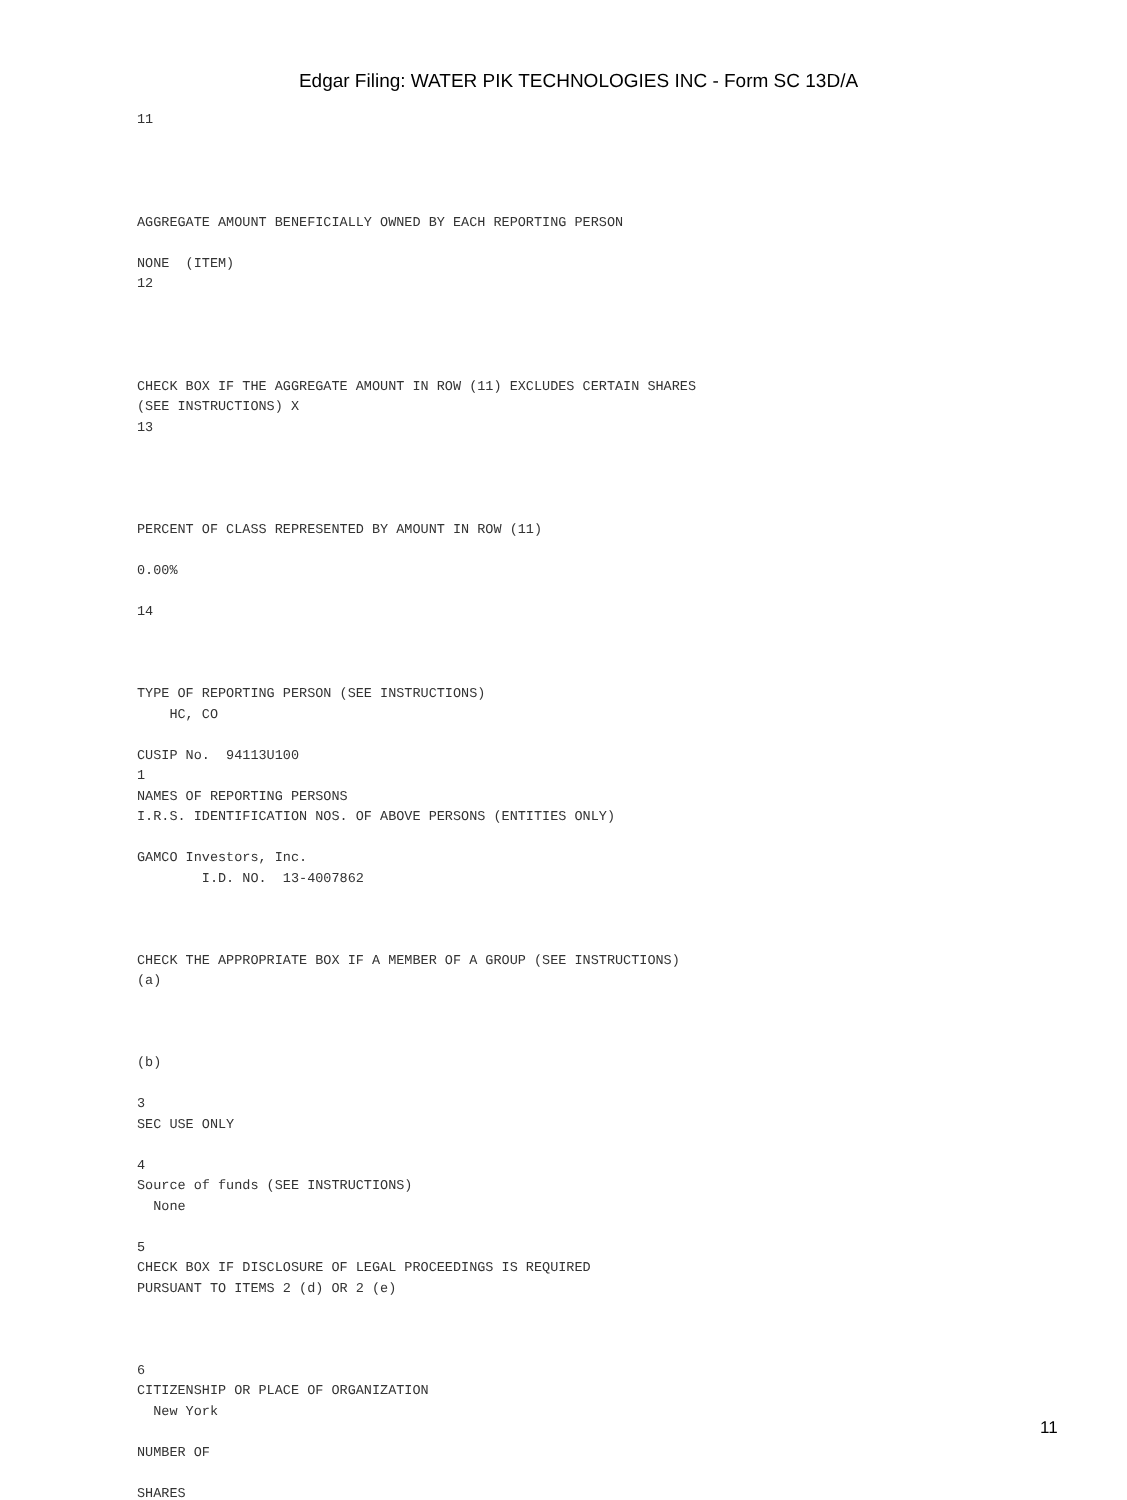Edgar Filing: WATER PIK TECHNOLOGIES INC - Form SC 13D/A
11




AGGREGATE AMOUNT BENEFICIALLY OWNED BY EACH REPORTING PERSON

NONE  (ITEM)
12




CHECK BOX IF THE AGGREGATE AMOUNT IN ROW (11) EXCLUDES CERTAIN SHARES
(SEE INSTRUCTIONS) X
13




PERCENT OF CLASS REPRESENTED BY AMOUNT IN ROW (11)

0.00%

14



TYPE OF REPORTING PERSON (SEE INSTRUCTIONS)
    HC, CO

CUSIP No.  94113U100
1
NAMES OF REPORTING PERSONS
I.R.S. IDENTIFICATION NOS. OF ABOVE PERSONS (ENTITIES ONLY)

GAMCO Investors, Inc.
        I.D. NO.  13-4007862



CHECK THE APPROPRIATE BOX IF A MEMBER OF A GROUP (SEE INSTRUCTIONS)
(a)



(b)

3
SEC USE ONLY

4
Source of funds (SEE INSTRUCTIONS)
  None

5
CHECK BOX IF DISCLOSURE OF LEGAL PROCEEDINGS IS REQUIRED
PURSUANT TO ITEMS 2 (d) OR 2 (e)



6
CITIZENSHIP OR PLACE OF ORGANIZATION
  New York

NUMBER OF

SHARES
11